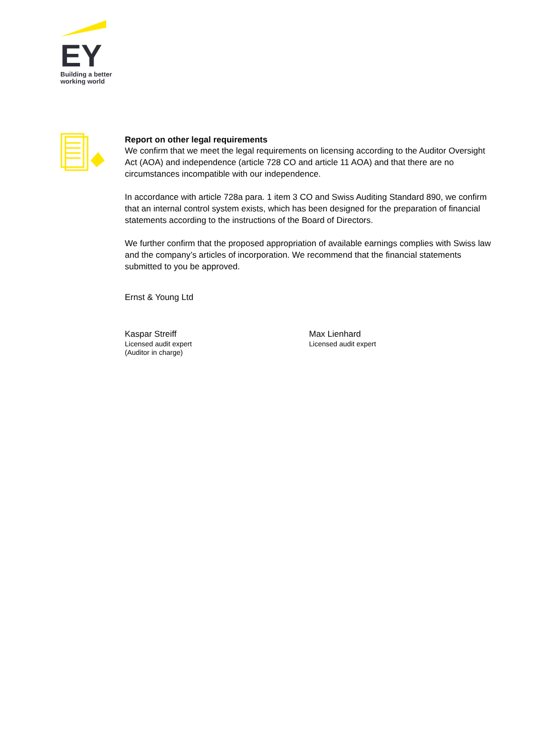EY
Building a better
working world
Report on other legal requirements
We confirm that we meet the legal requirements on licensing according to the Auditor Oversight Act (AOA) and independence (article 728 CO and article 11 AOA) and that there are no circumstances incompatible with our independence.
In accordance with article 728a para. 1 item 3 CO and Swiss Auditing Standard 890, we confirm that an internal control system exists, which has been designed for the preparation of financial statements according to the instructions of the Board of Directors.
We further confirm that the proposed appropriation of available earnings complies with Swiss law and the company’s articles of incorporation. We recommend that the financial statements submitted to you be approved.
Ernst & Young Ltd
Kaspar Streiff
Licensed audit expert
(Auditor in charge)
Max Lienhard
Licensed audit expert